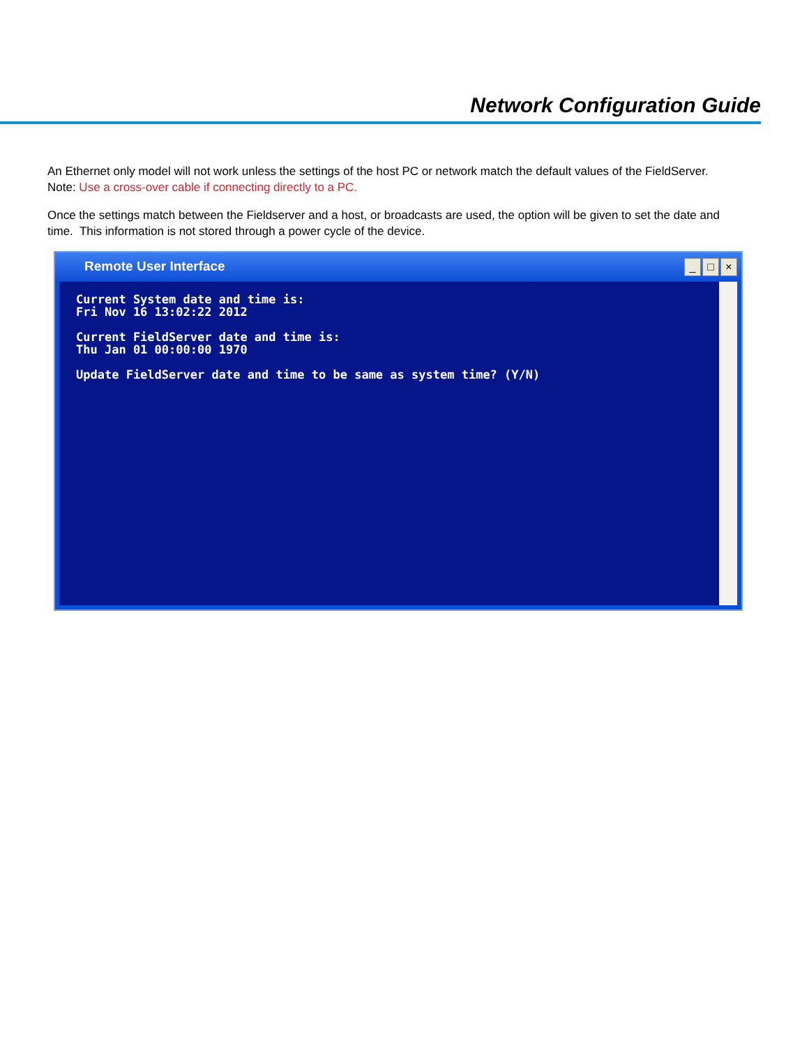Network Configuration Guide
An Ethernet only model will not work unless the settings of the host PC or network match the default values of the FieldServer.
Note: Use a cross-over cable if connecting directly to a PC.
Once the settings match between the Fieldserver and a host, or broadcasts are used, the option will be given to set the date and time. This information is not stored through a power cycle of the device.
Remote User Interface
_ □ ×
Current System date and time is:
Fri Nov 16 13:02:22 2012

Current FieldServer date and time is:
Thu Jan 01 00:00:00 1970

Update FieldServer date and time to be same as system time? (Y/N)